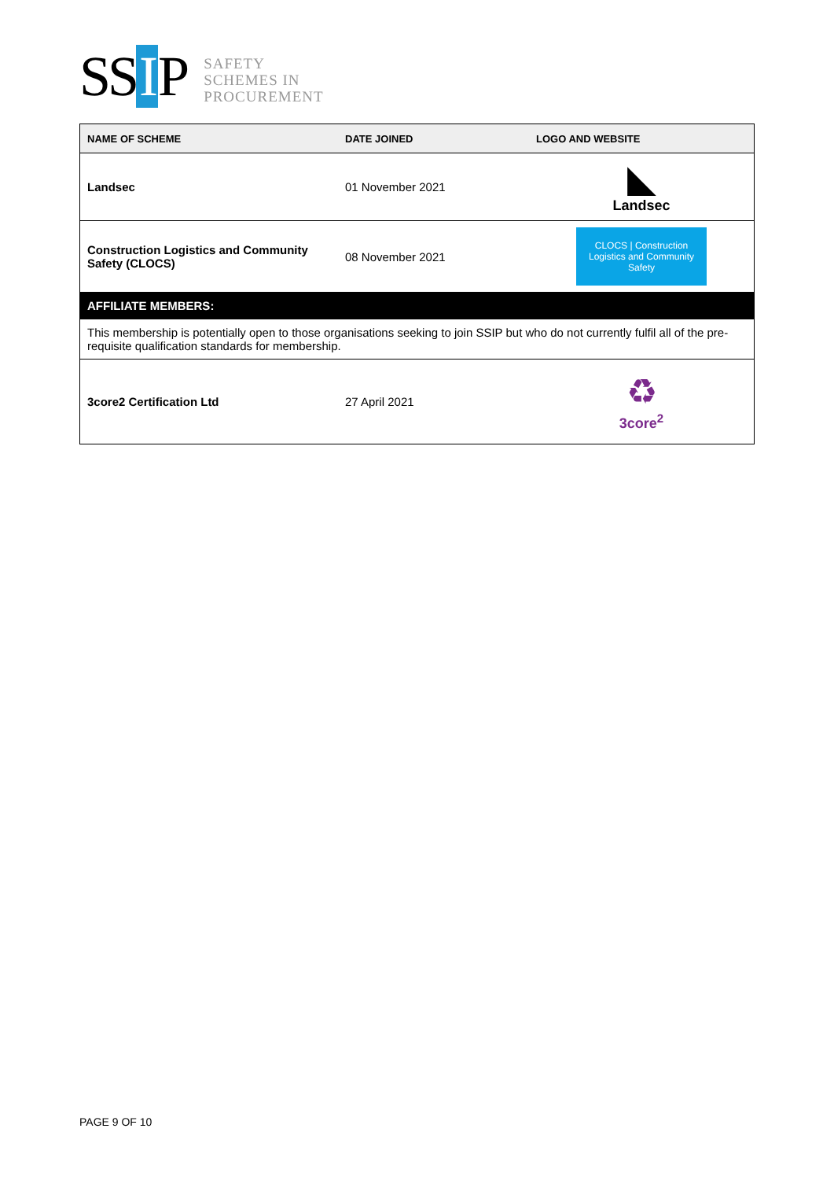SS I P
SAFETY
SCHEMES IN
PROCUREMENT
| NAME OF SCHEME | DATE JOINED | LOGO AND WEBSITE |
| --- | --- | --- |
| Landsec | 01 November 2021 | ◣ Landsec |
| Construction Logistics and Community Safety (CLOCS) | 08 November 2021 | CLOCS / Construction Logistics and Community Safety |
| AFFILIATE MEMBERS: | | |
| This membership is potentially open to those organisations seeking to join SSIP but who do not currently fulfil all of the pre-requisite qualification standards for membership. | | |
| 3core2 Certification Ltd | 27 April 2021 | ♻ 3core<sup>2</sup> |
PAGE 9 OF 10